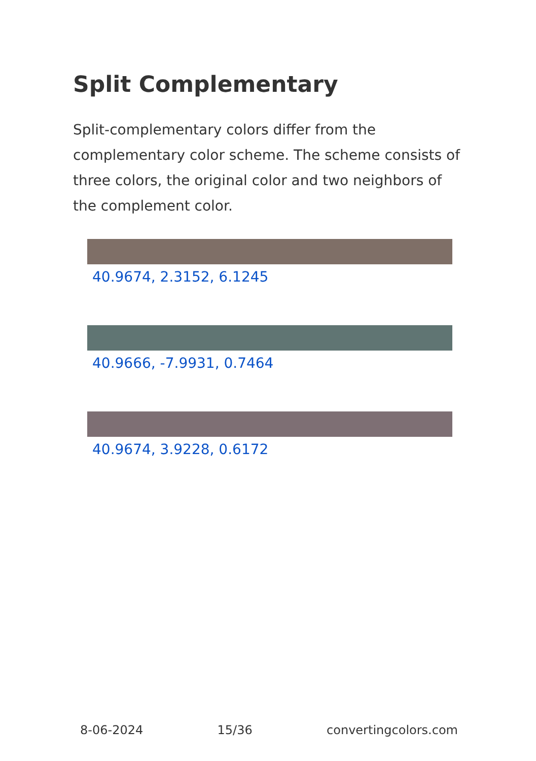Split Complementary
Split-complementary colors differ from the complementary color scheme. The scheme consists of three colors, the original color and two neighbors of the complement color.
40.9674, 2.3152, 6.1245
40.9666, -7.9931, 0.7464
40.9674, 3.9228, 0.6172
8-06-2024 15/36 convertingcolors.com